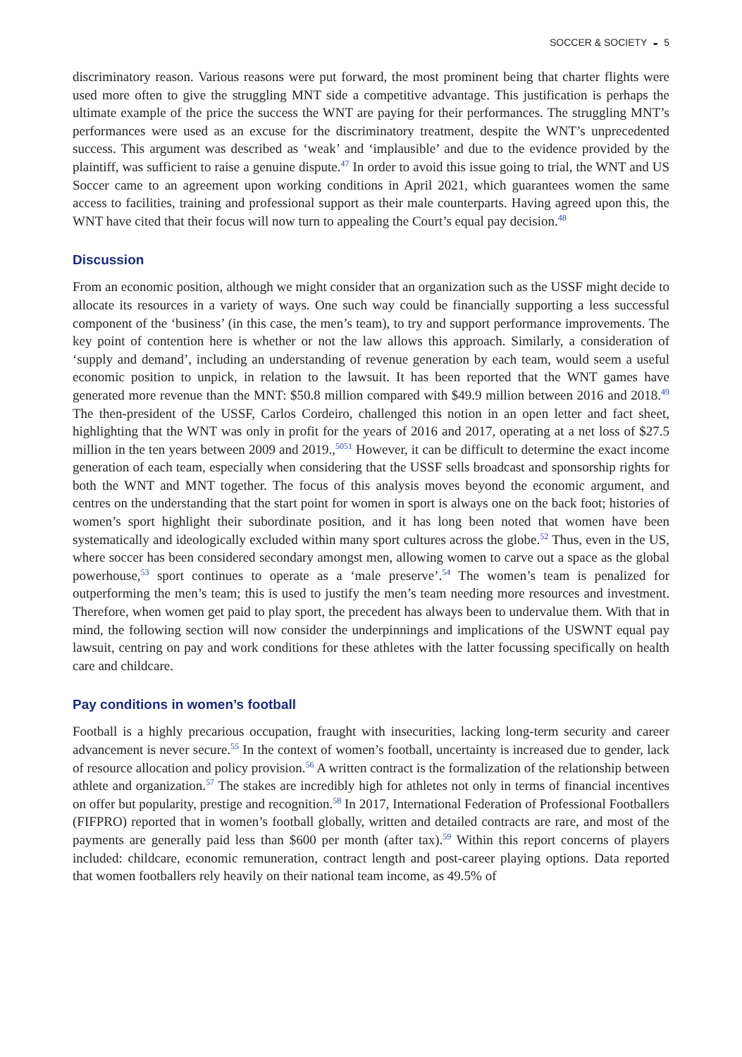SOCCER & SOCIETY ◒ 5
discriminatory reason. Various reasons were put forward, the most prominent being that charter flights were used more often to give the struggling MNT side a competitive advantage. This justification is perhaps the ultimate example of the price the success the WNT are paying for their performances. The struggling MNT’s performances were used as an excuse for the discriminatory treatment, despite the WNT’s unprecedented success. This argument was described as ‘weak’ and ‘implausible’ and due to the evidence provided by the plaintiff, was sufficient to raise a genuine dispute.<sup>47</sup> In order to avoid this issue going to trial, the WNT and US Soccer came to an agreement upon working conditions in April 2021, which guarantees women the same access to facilities, training and professional support as their male counterparts. Having agreed upon this, the WNT have cited that their focus will now turn to appealing the Court’s equal pay decision.<sup>48</sup>
Discussion
From an economic position, although we might consider that an organization such as the USSF might decide to allocate its resources in a variety of ways. One such way could be financially supporting a less successful component of the ‘business’ (in this case, the men’s team), to try and support performance improvements. The key point of contention here is whether or not the law allows this approach. Similarly, a consideration of ‘supply and demand’, including an understanding of revenue generation by each team, would seem a useful economic position to unpick, in relation to the lawsuit. It has been reported that the WNT games have generated more revenue than the MNT: $50.8 million compared with $49.9 million between 2016 and 2018.<sup>49</sup> The then-president of the USSF, Carlos Cordeiro, challenged this notion in an open letter and fact sheet, highlighting that the WNT was only in profit for the years of 2016 and 2017, operating at a net loss of $27.5 million in the ten years between 2009 and 2019.,<sup>5051</sup> However, it can be difficult to determine the exact income generation of each team, especially when considering that the USSF sells broadcast and sponsorship rights for both the WNT and MNT together. The focus of this analysis moves beyond the economic argument, and centres on the understanding that the start point for women in sport is always one on the back foot; histories of women’s sport highlight their subordinate position, and it has long been noted that women have been systematically and ideologically excluded within many sport cultures across the globe.<sup>52</sup> Thus, even in the US, where soccer has been considered secondary amongst men, allowing women to carve out a space as the global powerhouse,<sup>53</sup> sport continues to operate as a ‘male preserve’.<sup>54</sup> The women’s team is penalized for outperforming the men’s team; this is used to justify the men’s team needing more resources and investment. Therefore, when women get paid to play sport, the precedent has always been to undervalue them. With that in mind, the following section will now consider the underpinnings and implications of the USWNT equal pay lawsuit, centring on pay and work conditions for these athletes with the latter focussing specifically on health care and childcare.
Pay conditions in women’s football
Football is a highly precarious occupation, fraught with insecurities, lacking long-term security and career advancement is never secure.<sup>55</sup> In the context of women’s football, uncertainty is increased due to gender, lack of resource allocation and policy provision.<sup>56</sup> A written contract is the formalization of the relationship between athlete and organization.<sup>57</sup> The stakes are incredibly high for athletes not only in terms of financial incentives on offer but popularity, prestige and recognition.<sup>58</sup> In 2017, International Federation of Professional Footballers (FIFPRO) reported that in women’s football globally, written and detailed contracts are rare, and most of the payments are generally paid less than $600 per month (after tax).<sup>59</sup> Within this report concerns of players included: childcare, economic remuneration, contract length and post-career playing options. Data reported that women footballers rely heavily on their national team income, as 49.5% of